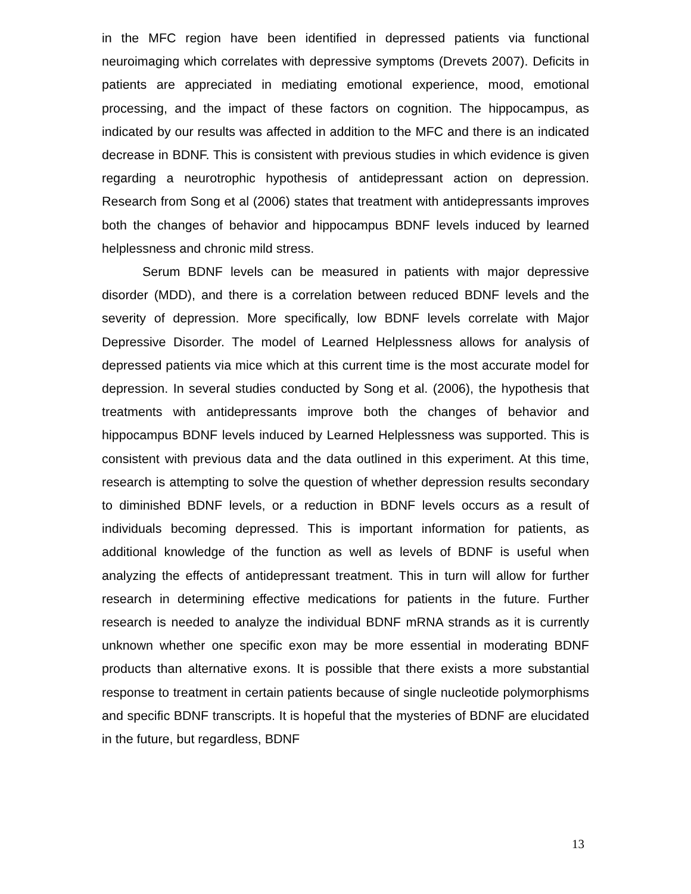in the MFC region have been identified in depressed patients via functional neuroimaging which correlates with depressive symptoms (Drevets 2007). Deficits in patients are appreciated in mediating emotional experience, mood, emotional processing, and the impact of these factors on cognition. The hippocampus, as indicated by our results was affected in addition to the MFC and there is an indicated decrease in BDNF. This is consistent with previous studies in which evidence is given regarding a neurotrophic hypothesis of antidepressant action on depression. Research from Song et al (2006) states that treatment with antidepressants improves both the changes of behavior and hippocampus BDNF levels induced by learned helplessness and chronic mild stress.
Serum BDNF levels can be measured in patients with major depressive disorder (MDD), and there is a correlation between reduced BDNF levels and the severity of depression. More specifically, low BDNF levels correlate with Major Depressive Disorder. The model of Learned Helplessness allows for analysis of depressed patients via mice which at this current time is the most accurate model for depression. In several studies conducted by Song et al. (2006), the hypothesis that treatments with antidepressants improve both the changes of behavior and hippocampus BDNF levels induced by Learned Helplessness was supported. This is consistent with previous data and the data outlined in this experiment. At this time, research is attempting to solve the question of whether depression results secondary to diminished BDNF levels, or a reduction in BDNF levels occurs as a result of individuals becoming depressed. This is important information for patients, as additional knowledge of the function as well as levels of BDNF is useful when analyzing the effects of antidepressant treatment. This in turn will allow for further research in determining effective medications for patients in the future. Further research is needed to analyze the individual BDNF mRNA strands as it is currently unknown whether one specific exon may be more essential in moderating BDNF products than alternative exons. It is possible that there exists a more substantial response to treatment in certain patients because of single nucleotide polymorphisms and specific BDNF transcripts. It is hopeful that the mysteries of BDNF are elucidated in the future, but regardless, BDNF
13